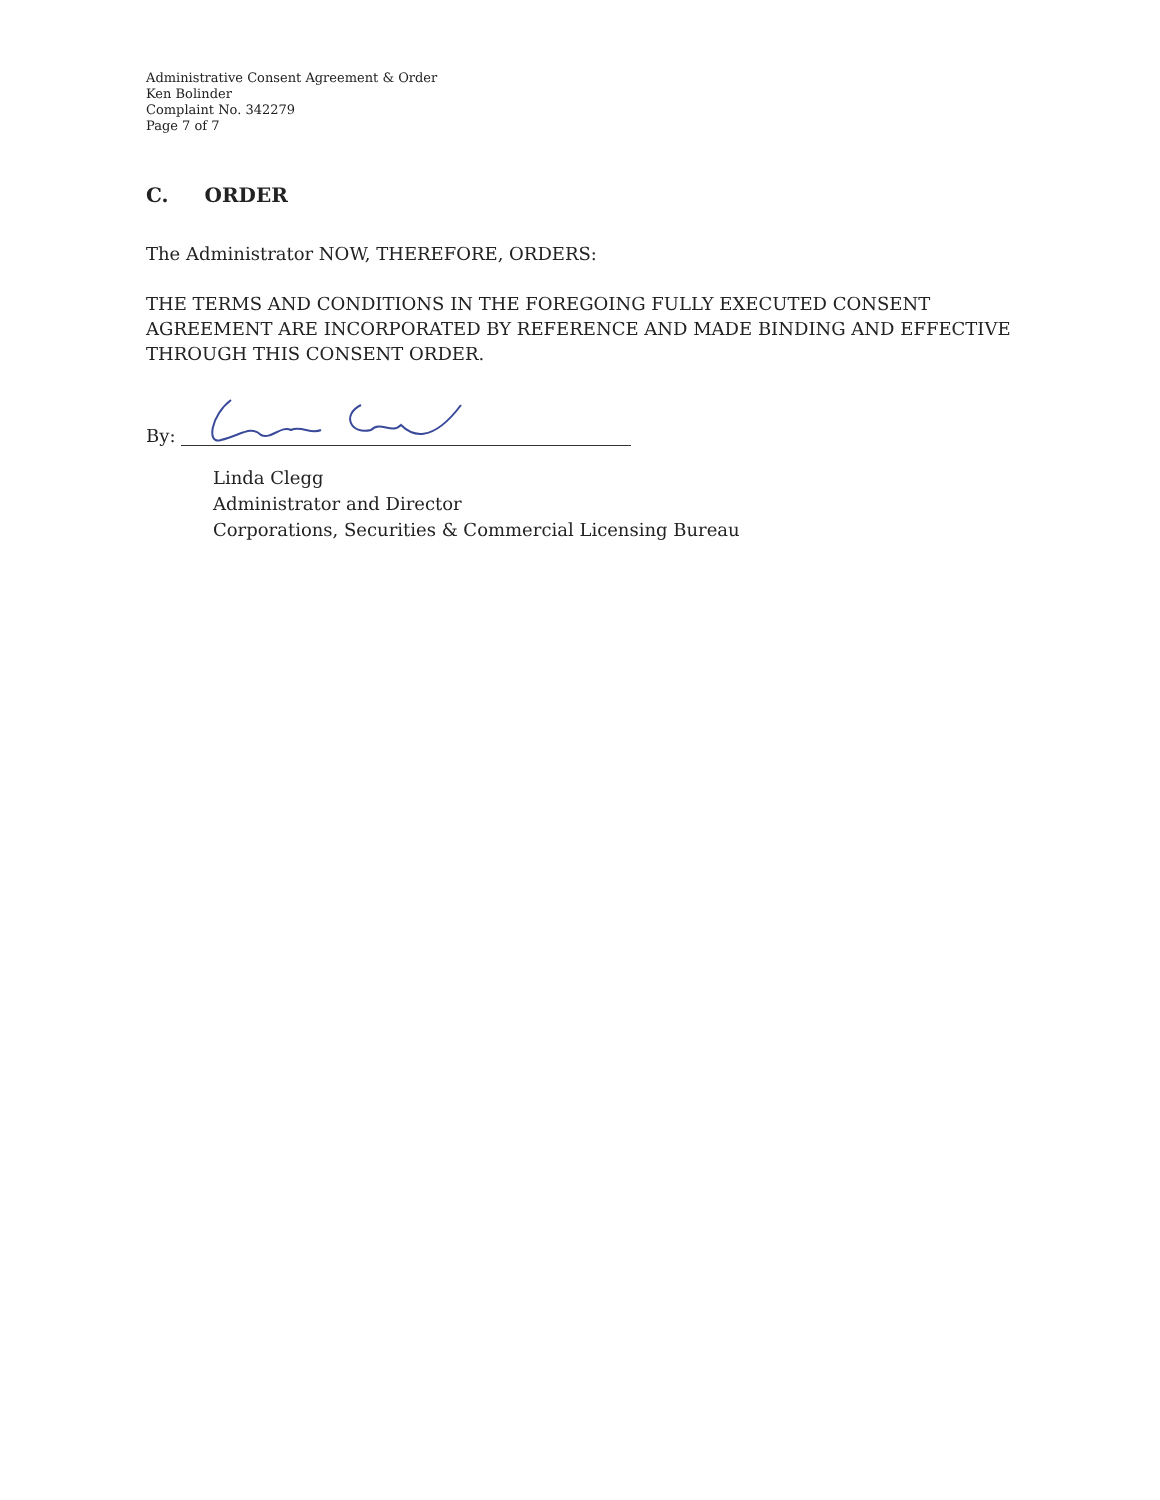Administrative Consent Agreement & Order
Ken Bolinder
Complaint No. 342279
Page 7 of 7
C. ORDER
The Administrator NOW, THEREFORE, ORDERS:
THE TERMS AND CONDITIONS IN THE FOREGOING FULLY EXECUTED CONSENT AGREEMENT ARE INCORPORATED BY REFERENCE AND MADE BINDING AND EFFECTIVE THROUGH THIS CONSENT ORDER.
By:
Linda Clegg
Administrator and Director
Corporations, Securities & Commercial Licensing Bureau